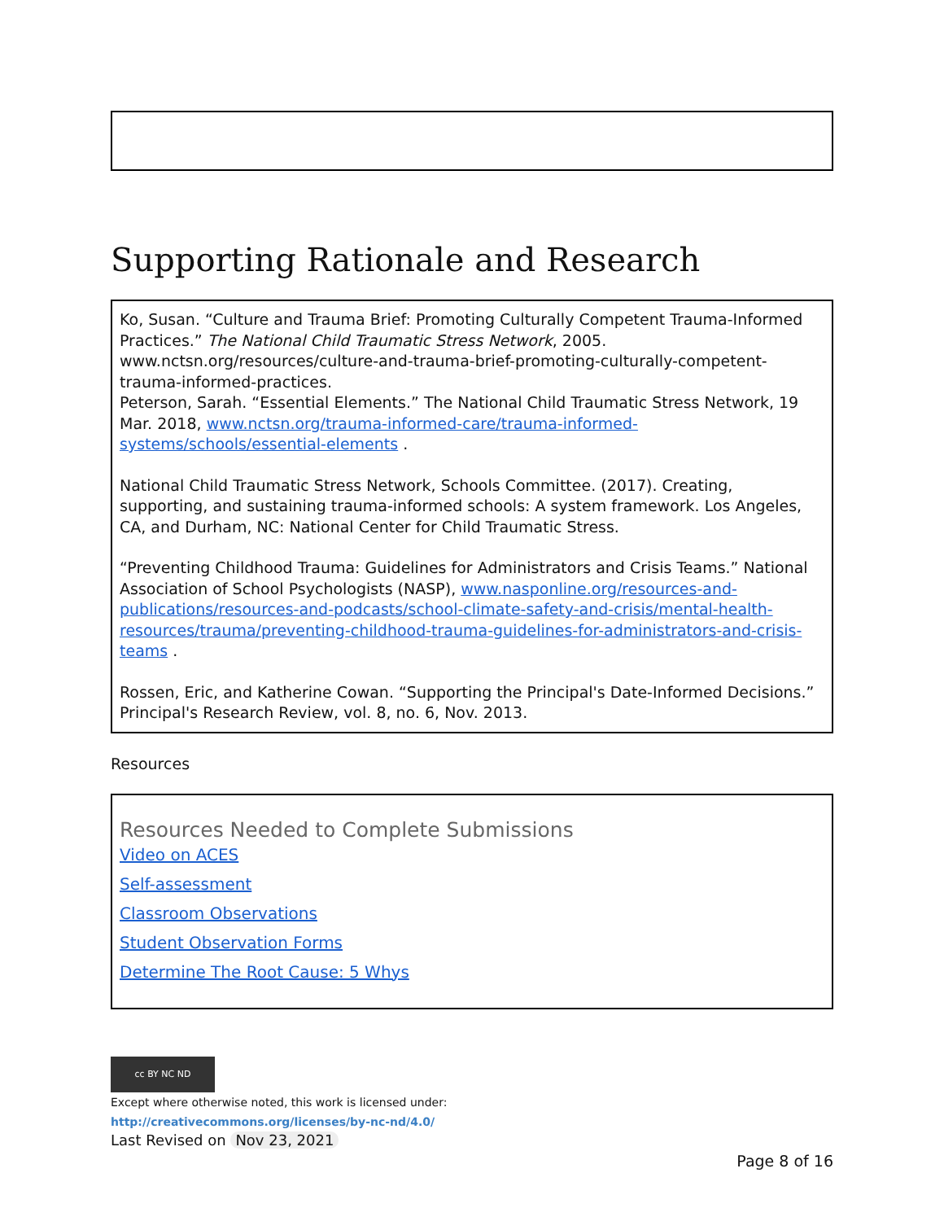Supporting Rationale and Research
Ko, Susan. “Culture and Trauma Brief: Promoting Culturally Competent Trauma-Informed Practices.” The National Child Traumatic Stress Network, 2005. www.nctsn.org/resources/culture-and-trauma-brief-promoting-culturally-competent-trauma-informed-practices.
Peterson, Sarah. “Essential Elements.” The National Child Traumatic Stress Network, 19 Mar. 2018, www.nctsn.org/trauma-informed-care/trauma-informed-systems/schools/essential-elements .
National Child Traumatic Stress Network, Schools Committee. (2017). Creating, supporting, and sustaining trauma-informed schools: A system framework. Los Angeles, CA, and Durham, NC: National Center for Child Traumatic Stress.
“Preventing Childhood Trauma: Guidelines for Administrators and Crisis Teams.” National Association of School Psychologists (NASP), www.nasponline.org/resources-and-publications/resources-and-podcasts/school-climate-safety-and-crisis/mental-health-resources/trauma/preventing-childhood-trauma-guidelines-for-administrators-and-crisis-teams .
Rossen, Eric, and Katherine Cowan. “Supporting the Principal's Date-Informed Decisions.” Principal's Research Review, vol. 8, no. 6, Nov. 2013.
Resources
Resources Needed to Complete Submissions
Video on ACES
Self-assessment
Classroom Observations
Student Observation Forms
Determine The Root Cause: 5 Whys
cc BY NC ND
Except where otherwise noted, this work is licensed under:
http://creativecommons.org/licenses/by-nc-nd/4.0/
Last Revised on Nov 23, 2021
Page 8 of 16